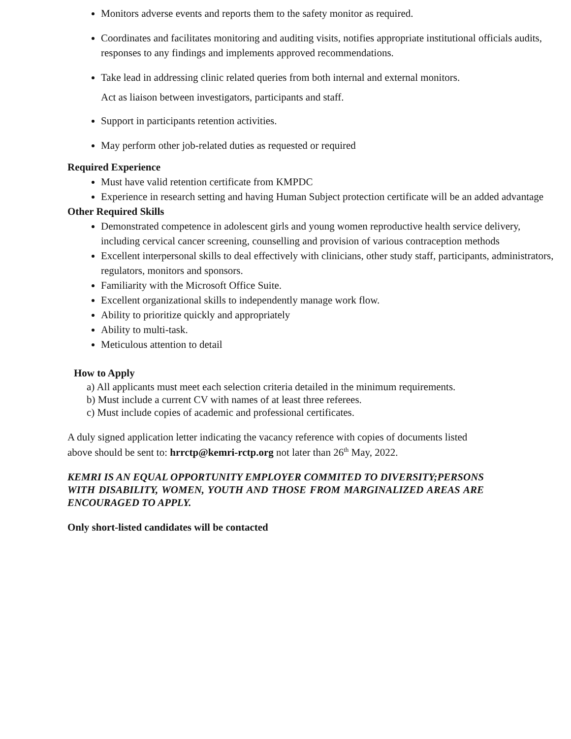Monitors adverse events and reports them to the safety monitor as required.
Coordinates and facilitates monitoring and auditing visits, notifies appropriate institutional officials audits, responses to any findings and implements approved recommendations.
Take lead in addressing clinic related queries from both internal and external monitors.
Act as liaison between investigators, participants and staff.
Support in participants retention activities.
May perform other job-related duties as requested or required
Required Experience
Must have valid retention certificate from KMPDC
Experience in research setting and having Human Subject protection certificate will be an added advantage
Other Required Skills
Demonstrated competence in adolescent girls and young women reproductive health service delivery, including cervical cancer screening, counselling and provision of various contraception methods
Excellent interpersonal skills to deal effectively with clinicians, other study staff, participants, administrators, regulators, monitors and sponsors.
Familiarity with the Microsoft Office Suite.
Excellent organizational skills to independently manage work flow.
Ability to prioritize quickly and appropriately
Ability to multi-task.
Meticulous attention to detail
How to Apply
a) All applicants must meet each selection criteria detailed in the minimum requirements.
b) Must include a current CV with names of at least three referees.
c) Must include copies of academic and professional certificates.
A duly signed application letter indicating the vacancy reference with copies of documents listed
above should be sent to: hrrctp@kemri-rctp.org not later than 26<sup>th</sup> May, 2022.
KEMRI IS AN EQUAL OPPORTUNITY EMPLOYER COMMITED TO DIVERSITY;PERSONS WITH DISABILITY, WOMEN, YOUTH AND THOSE FROM MARGINALIZED AREAS ARE ENCOURAGED TO APPLY.
Only short-listed candidates will be contacted